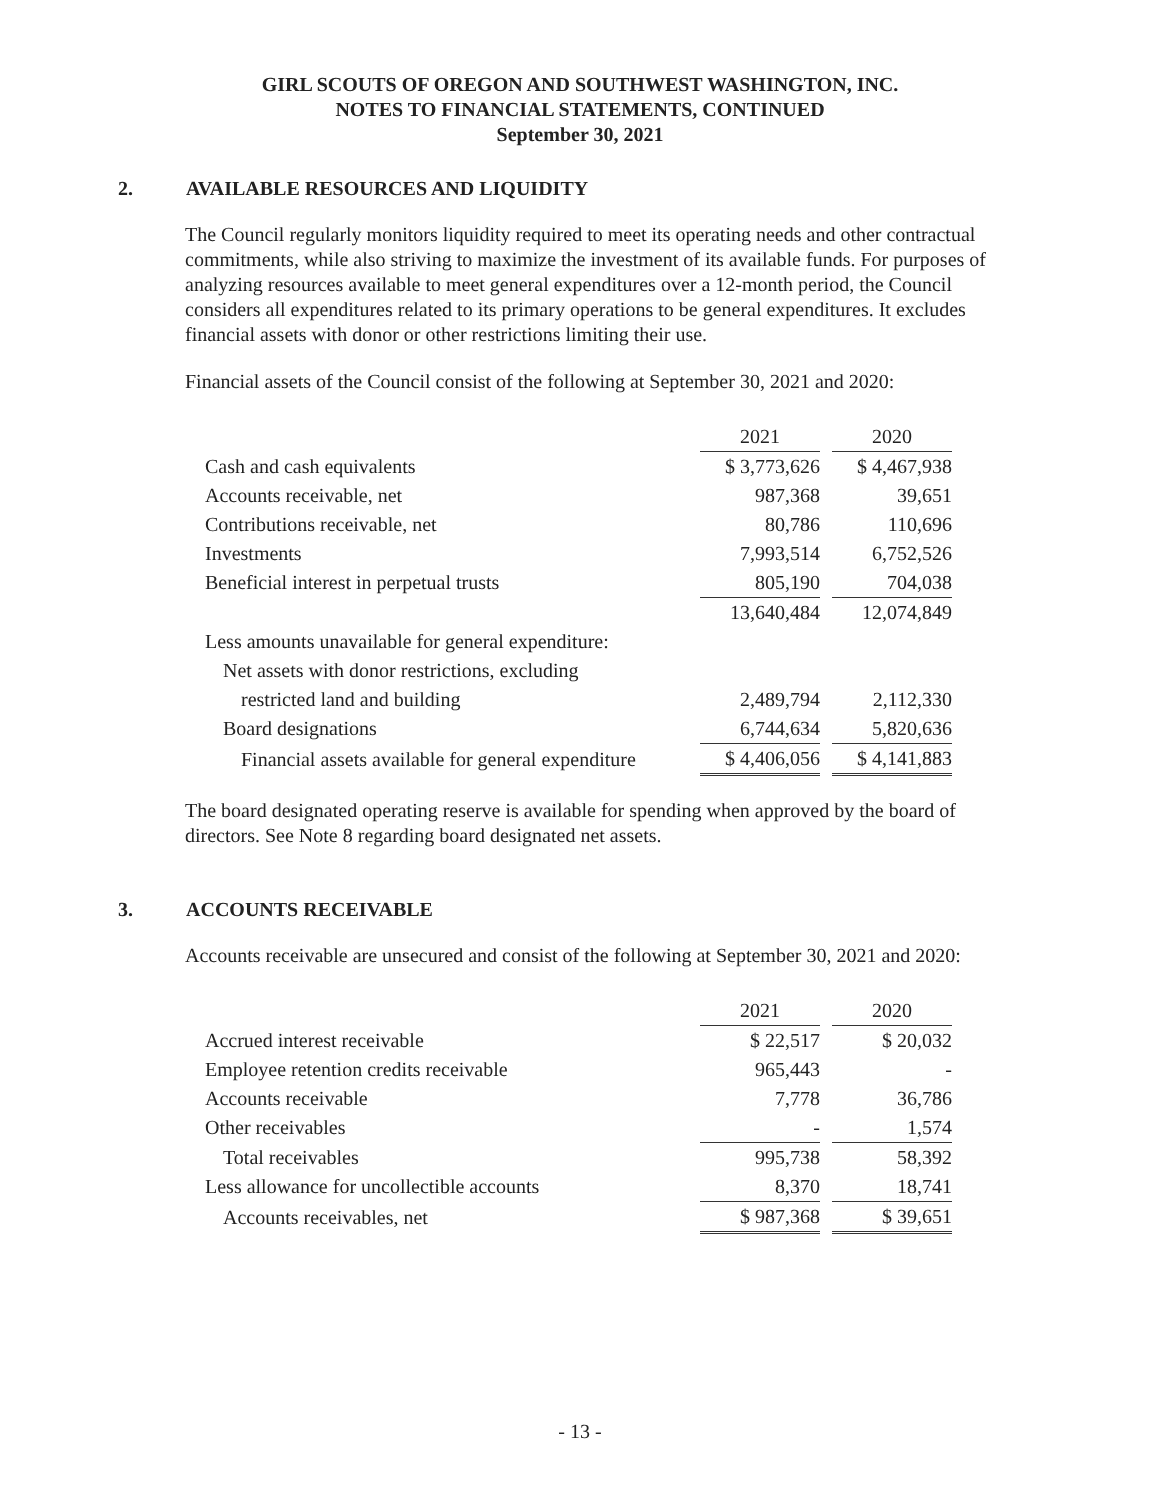GIRL SCOUTS OF OREGON AND SOUTHWEST WASHINGTON, INC.
NOTES TO FINANCIAL STATEMENTS, CONTINUED
September 30, 2021
2. AVAILABLE RESOURCES AND LIQUIDITY
The Council regularly monitors liquidity required to meet its operating needs and other contractual commitments, while also striving to maximize the investment of its available funds. For purposes of analyzing resources available to meet general expenditures over a 12-month period, the Council considers all expenditures related to its primary operations to be general expenditures. It excludes financial assets with donor or other restrictions limiting their use.
Financial assets of the Council consist of the following at September 30, 2021 and 2020:
| | 2021 | | 2020 |
| Cash and cash equivalents | $ 3,773,626 | | $ 4,467,938 |
| Accounts receivable, net | 987,368 | | 39,651 |
| Contributions receivable, net | 80,786 | | 110,696 |
| Investments | 7,993,514 | | 6,752,526 |
| Beneficial interest in perpetual trusts | 805,190 | | 704,038 |
| | 13,640,484 | | 12,074,849 |
| Less amounts unavailable for general expenditure: | | | |
| Net assets with donor restrictions, excluding | | | |
| restricted land and building | 2,489,794 | | 2,112,330 |
| Board designations | 6,744,634 | | 5,820,636 |
| Financial assets available for general expenditure | $ 4,406,056 | | $ 4,141,883 |
The board designated operating reserve is available for spending when approved by the board of directors. See Note 8 regarding board designated net assets.
3. ACCOUNTS RECEIVABLE
Accounts receivable are unsecured and consist of the following at September 30, 2021 and 2020:
| | 2021 | | 2020 |
| Accrued interest receivable | $ 22,517 | | $ 20,032 |
| Employee retention credits receivable | 965,443 | | - |
| Accounts receivable | 7,778 | | 36,786 |
| Other receivables | - | | 1,574 |
| Total receivables | 995,738 | | 58,392 |
| Less allowance for uncollectible accounts | 8,370 | | 18,741 |
| Accounts receivables, net | $ 987,368 | | $ 39,651 |
- 13 -